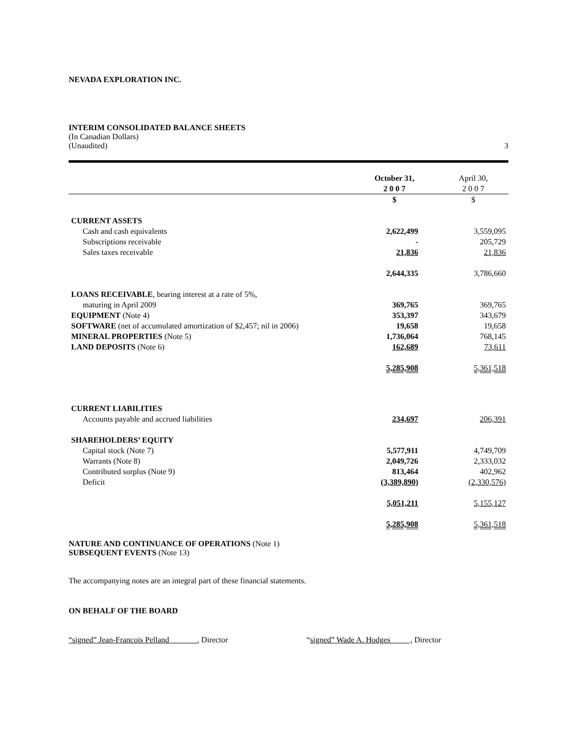NEVADA EXPLORATION INC.
INTERIM CONSOLIDATED BALANCE SHEETS
(In Canadian Dollars)
(Unaudited) 3
| | October 31, 2 0 0 7 | April 30, 2 0 0 7 |
| --- | --- | --- |
| | $ | $ |
| CURRENT ASSETS | | |
| Cash and cash equivalents | 2,622,499 | 3,559,095 |
| Subscriptions receivable | - | 205,729 |
| Sales taxes receivable | 21,836 | 21,836 |
| | 2,644,335 | 3,786,660 |
| LOANS RECEIVABLE , bearing interest at a rate of 5%, | | |
| maturing in April 2009 | 369,765 | 369,765 |
| EQUIPMENT (Note 4) | 353,397 | 343,679 |
| SOFTWARE (net of accumulated amortization of $2,457; nil in 2006) | 19,658 | 19,658 |
| MINERAL PROPERTIES (Note 5) | 1,736,064 | 768,145 |
| LAND DEPOSITS (Note 6) | 162,689 | 73,611 |
| | 5,285,908 | 5,361,518 |
| CURRENT LIABILITIES | | |
| Accounts payable and accrued liabilities | 234,697 | 206,391 |
| SHAREHOLDERS’ EQUITY | | |
| Capital stock (Note 7) | 5,577,911 | 4,749,709 |
| Warrants (Note 8) | 2,049,726 | 2,333,032 |
| Contributed surplus (Note 9) | 813,464 | 402,962 |
| Deficit | (3,389,890) | (2,330,576) |
| | 5,051,211 | 5,155,127 |
| | 5,285,908 | 5,361,518 |
NATURE AND CONTINUANCE OF OPERATIONS (Note 1)
SUBSEQUENT EVENTS (Note 13)
The accompanying notes are an integral part of these financial statements.
ON BEHALF OF THE BOARD
“signed” Jean-Francois Pelland , Director “signed” Wade A. Hodges , Director